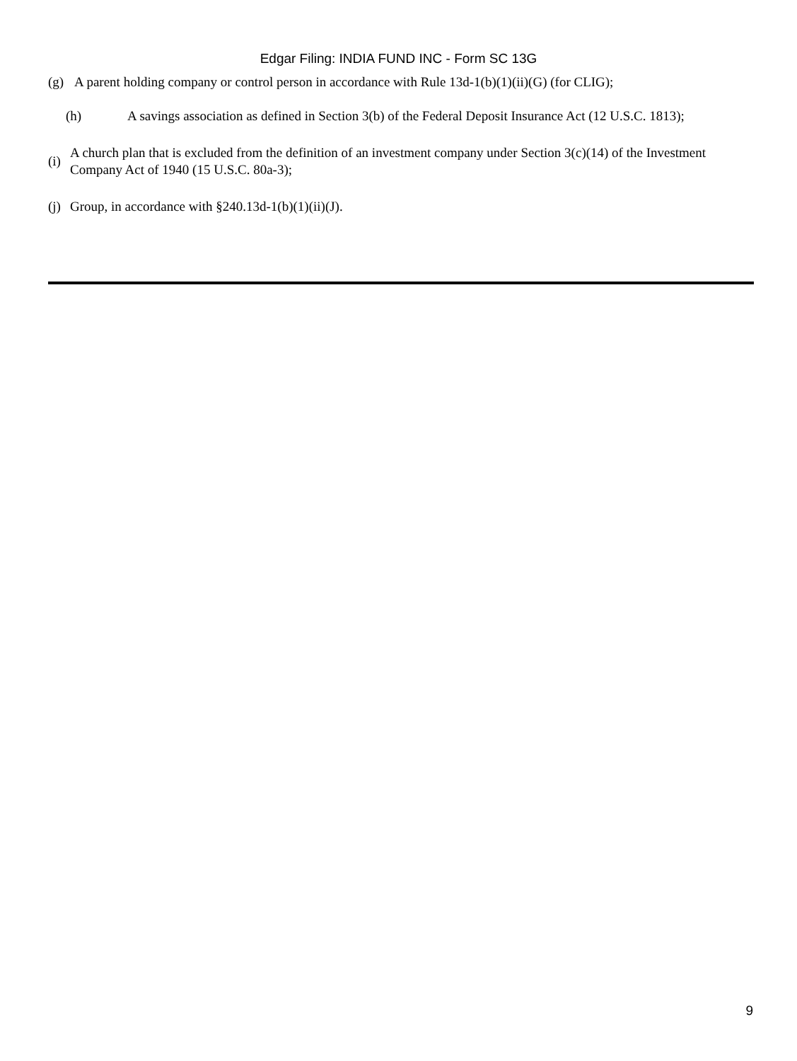Edgar Filing: INDIA FUND INC - Form SC 13G
(g)
A parent holding company or control person in accordance with Rule 13d-1(b)(1)(ii)(G) (for CLIG);
(h)
A savings association as defined in Section 3(b) of the Federal Deposit Insurance Act (12 U.S.C. 1813);
(i)
A church plan that is excluded from the definition of an investment company under Section 3(c)(14) of the Investment Company Act of 1940 (15 U.S.C. 80a-3);
(j)
Group, in accordance with §240.13d-1(b)(1)(ii)(J).
9